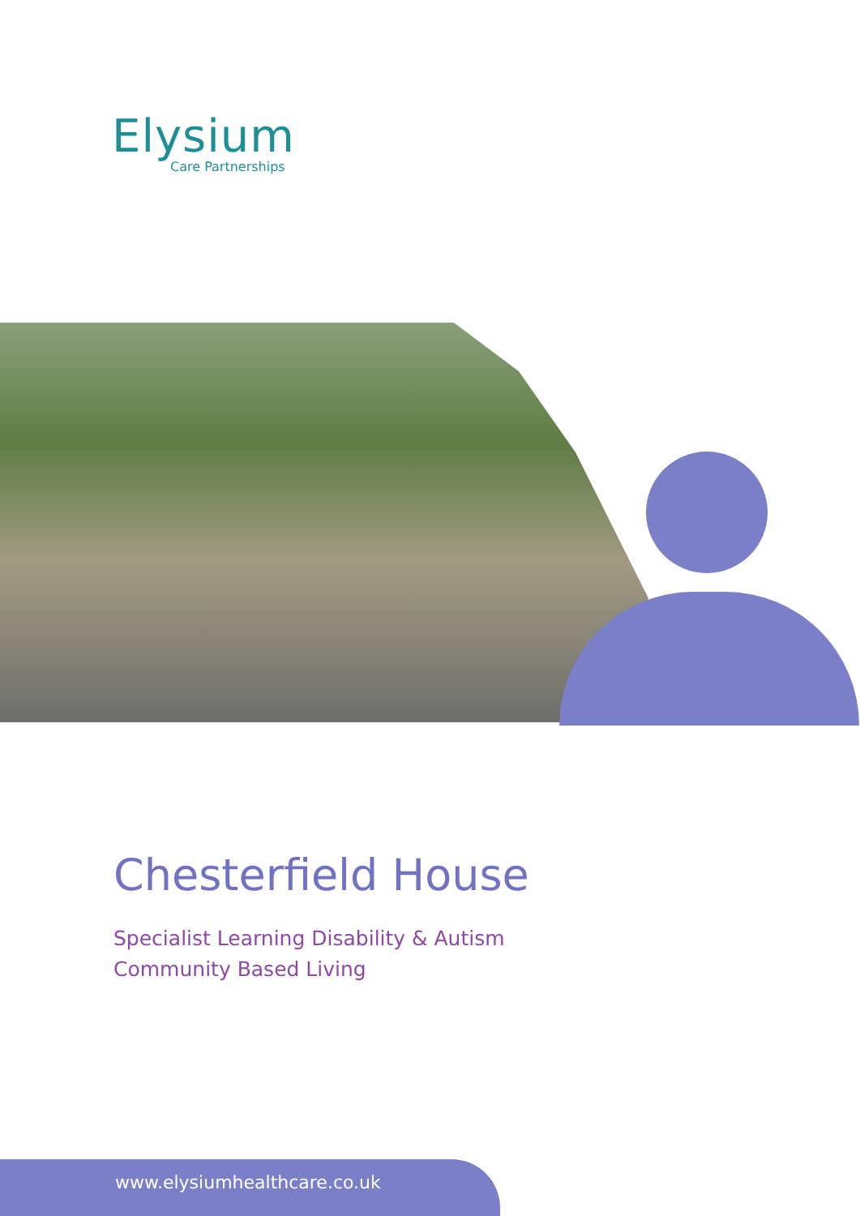Elysium
Care Partnerships
Chesterfield House
Specialist Learning Disability & Autism
Community Based Living
www.elysiumhealthcare.co.uk